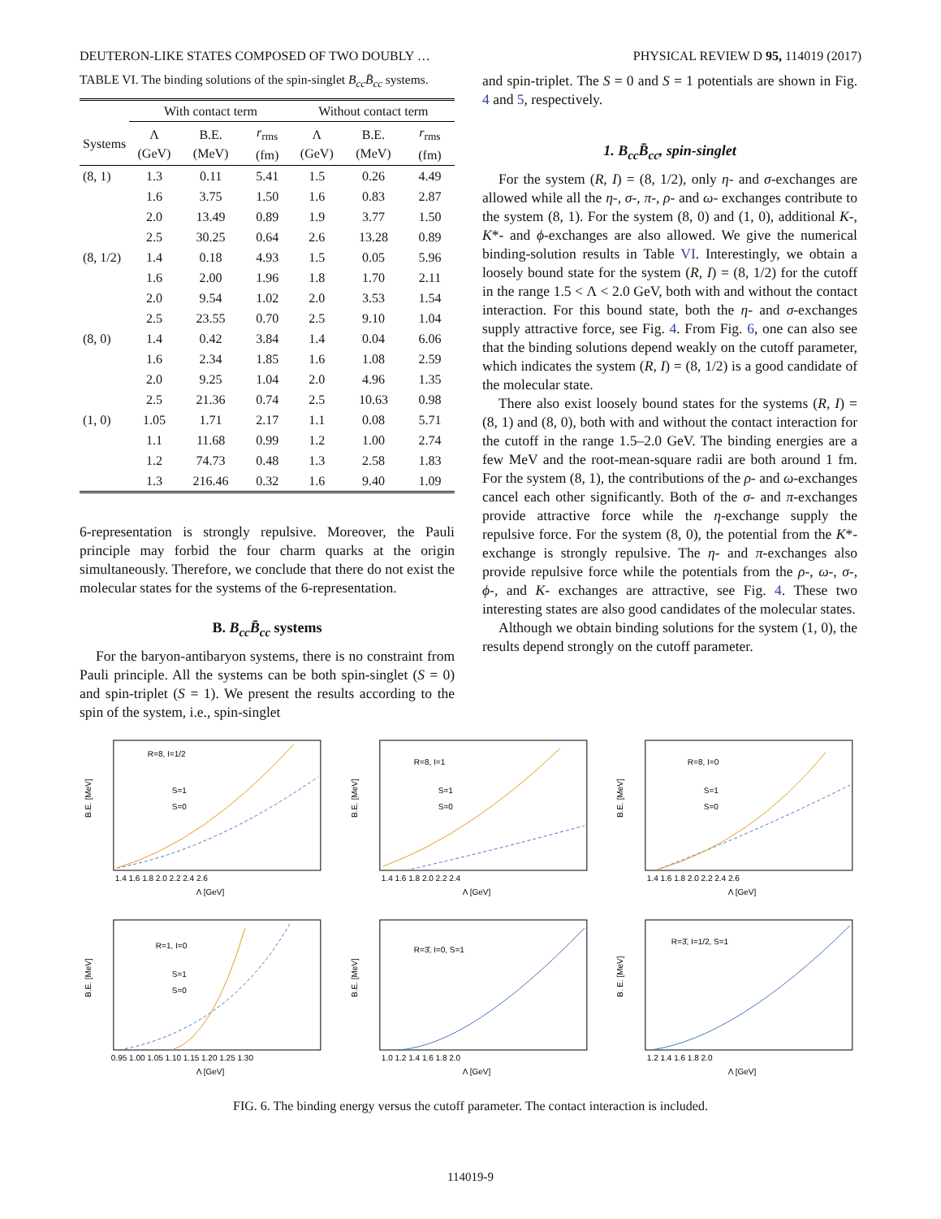DEUTERON-LIKE STATES COMPOSED OF TWO DOUBLY … PHYSICAL REVIEW D 95, 114019 (2017)
TABLE VI. The binding solutions of the spin-singlet B<sub>cc</sub>B̄<sub>cc</sub> systems.
| | With contact term | | | Without contact term | | |
| --- | --- | --- | --- | --- | --- | --- |
| Systems | Λ (GeV) | B.E. (MeV) | r<sub>rms</sub> (fm) | Λ (GeV) | B.E. (MeV) | r<sub>rms</sub> (fm) |
| (8, 1) | 1.3 | 0.11 | 5.41 | 1.5 | 0.26 | 4.49 |
| | 1.6 | 3.75 | 1.50 | 1.6 | 0.83 | 2.87 |
| | 2.0 | 13.49 | 0.89 | 1.9 | 3.77 | 1.50 |
| | 2.5 | 30.25 | 0.64 | 2.6 | 13.28 | 0.89 |
| (8, 1/2) | 1.4 | 0.18 | 4.93 | 1.5 | 0.05 | 5.96 |
| | 1.6 | 2.00 | 1.96 | 1.8 | 1.70 | 2.11 |
| | 2.0 | 9.54 | 1.02 | 2.0 | 3.53 | 1.54 |
| | 2.5 | 23.55 | 0.70 | 2.5 | 9.10 | 1.04 |
| (8, 0) | 1.4 | 0.42 | 3.84 | 1.4 | 0.04 | 6.06 |
| | 1.6 | 2.34 | 1.85 | 1.6 | 1.08 | 2.59 |
| | 2.0 | 9.25 | 1.04 | 2.0 | 4.96 | 1.35 |
| | 2.5 | 21.36 | 0.74 | 2.5 | 10.63 | 0.98 |
| (1, 0) | 1.05 | 1.71 | 2.17 | 1.1 | 0.08 | 5.71 |
| | 1.1 | 11.68 | 0.99 | 1.2 | 1.00 | 2.74 |
| | 1.2 | 74.73 | 0.48 | 1.3 | 2.58 | 1.83 |
| | 1.3 | 216.46 | 0.32 | 1.6 | 9.40 | 1.09 |
6-representation is strongly repulsive. Moreover, the Pauli principle may forbid the four charm quarks at the origin simultaneously. Therefore, we conclude that there do not exist the molecular states for the systems of the 6-representation.
B. B<sub>cc</sub>B̄<sub>cc</sub> systems
For the baryon-antibaryon systems, there is no constraint from Pauli principle. All the systems can be both spin-singlet (S = 0) and spin-triplet (S = 1). We present the results according to the spin of the system, i.e., spin-singlet
and spin-triplet. The S = 0 and S = 1 potentials are shown in Fig. 4 and 5, respectively.
1. B<sub>cc</sub>B̄<sub>cc</sub>, spin-singlet
For the system (R, I) = (8, 1/2), only η- and σ-exchanges are allowed while all the η-, σ-, π-, ρ- and ω- exchanges contribute to the system (8, 1). For the system (8, 0) and (1, 0), additional K-, K*- and ϕ-exchanges are also allowed. We give the numerical binding-solution results in Table VI. Interestingly, we obtain a loosely bound state for the system (R, I) = (8, 1/2) for the cutoff in the range 1.5 < Λ < 2.0 GeV, both with and without the contact interaction. For this bound state, both the η- and σ-exchanges supply attractive force, see Fig. 4. From Fig. 6, one can also see that the binding solutions depend weakly on the cutoff parameter, which indicates the system (R, I) = (8, 1/2) is a good candidate of the molecular state.
There also exist loosely bound states for the systems (R, I) = (8, 1) and (8, 0), both with and without the contact interaction for the cutoff in the range 1.5–2.0 GeV. The binding energies are a few MeV and the root-mean-square radii are both around 1 fm. For the system (8, 1), the contributions of the ρ- and ω-exchanges cancel each other significantly. Both of the σ- and π-exchanges provide attractive force while the η-exchange supply the repulsive force. For the system (8, 0), the potential from the K*-exchange is strongly repulsive. The η- and π-exchanges also provide repulsive force while the potentials from the ρ-, ω-, σ-, ϕ-, and K- exchanges are attractive, see Fig. 4. These two interesting states are also good candidates of the molecular states.
Although we obtain binding solutions for the system (1, 0), the results depend strongly on the cutoff parameter.
R=8, I=1/2
B.E. [MeV]
Λ [GeV]
1.4 1.6 1.8 2.0 2.2 2.4 2.6
S=1
S=0
R=8, I=1
B.E. [MeV]
Λ [GeV]
1.4 1.6 1.8 2.0 2.2 2.4
S=1
S=0
R=8, I=0
B.E. [MeV]
Λ [GeV]
1.4 1.6 1.8 2.0 2.2 2.4 2.6
S=1
S=0
R=1, I=0
B.E. [MeV]
Λ [GeV]
0.95 1.00 1.05 1.10 1.15 1.20 1.25 1.30
S=1
S=0
R=3̄, I=0, S=1
B.E. [MeV]
Λ [GeV]
1.0 1.2 1.4 1.6 1.8 2.0
R=3̄, I=1/2, S=1
B. E. [MeV]
Λ [GeV]
1.2 1.4 1.6 1.8 2.0
FIG. 6. The binding energy versus the cutoff parameter. The contact interaction is included.
114019-9